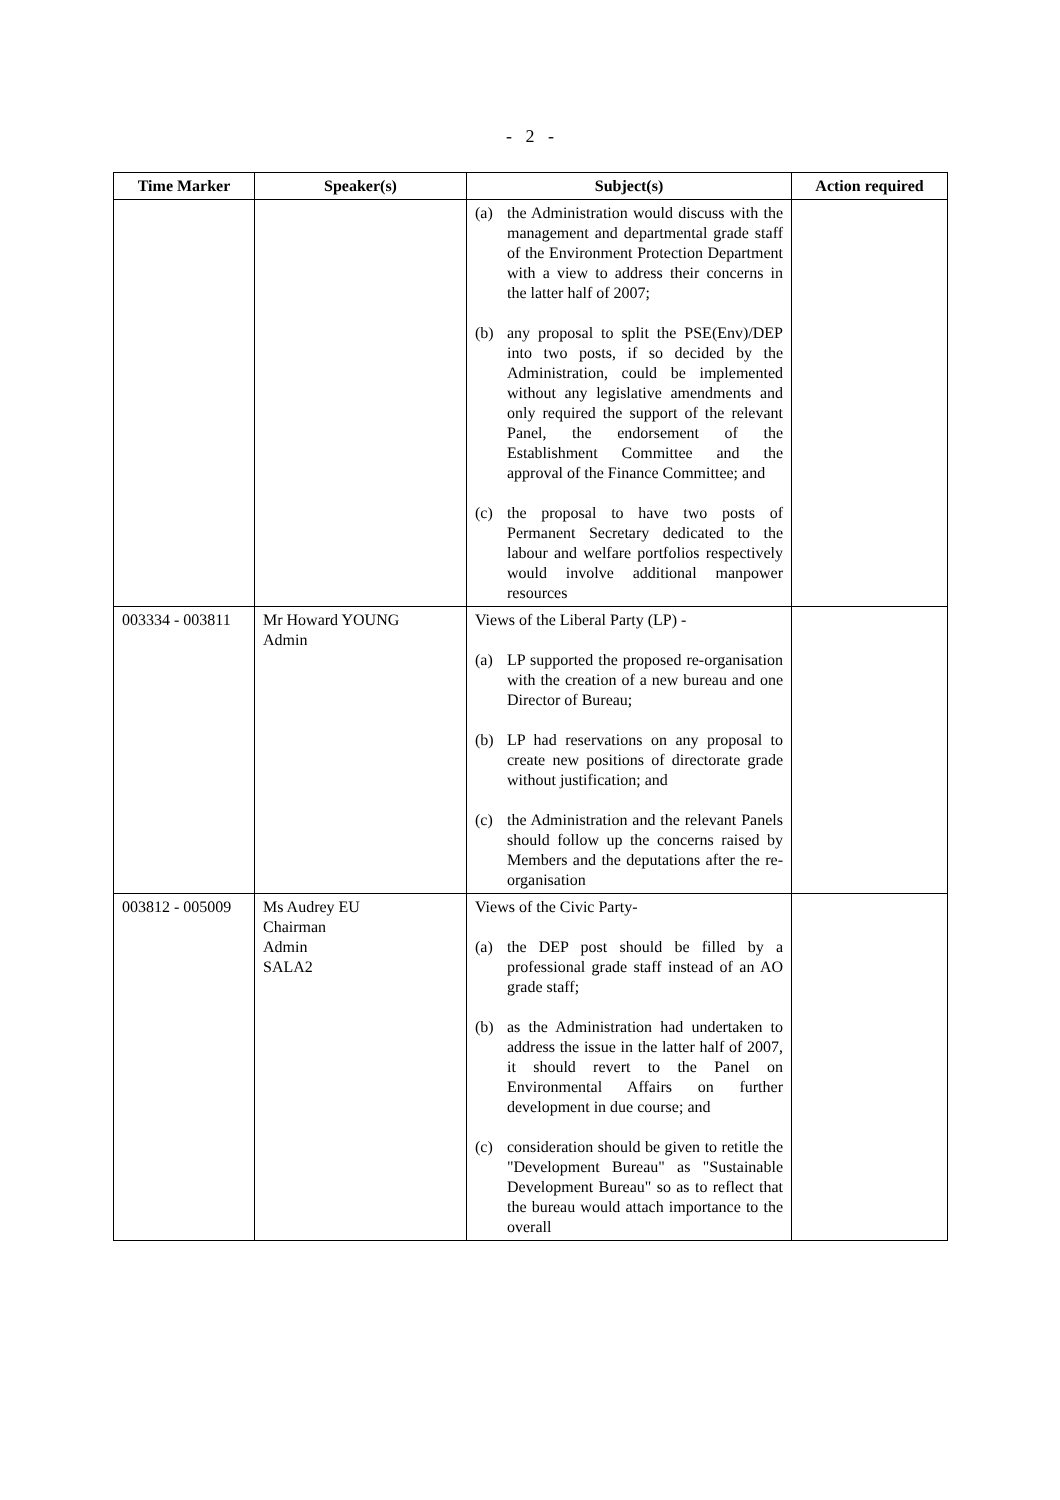- 2 -
| Time Marker | Speaker(s) | Subject(s) | Action required |
| --- | --- | --- | --- |
| | | (a) the Administration would discuss with the management and departmental grade staff of the Environment Protection Department with a view to address their concerns in the latter half of 2007; (b) any proposal to split the PSE(Env)/DEP into two posts, if so decided by the Administration, could be implemented without any legislative amendments and only required the support of the relevant Panel, the endorsement of the Establishment Committee and the approval of the Finance Committee; and (c) the proposal to have two posts of Permanent Secretary dedicated to the labour and welfare portfolios respectively would involve additional manpower resources | |
| 003334 - 003811 | Mr Howard YOUNG Admin | Views of the Liberal Party (LP) - (a) LP supported the proposed re-organisation with the creation of a new bureau and one Director of Bureau; (b) LP had reservations on any proposal to create new positions of directorate grade without justification; and (c) the Administration and the relevant Panels should follow up the concerns raised by Members and the deputations after the re-organisation | |
| 003812 - 005009 | Ms Audrey EU Chairman Admin SALA2 | Views of the Civic Party- (a) the DEP post should be filled by a professional grade staff instead of an AO grade staff; (b) as the Administration had undertaken to address the issue in the latter half of 2007, it should revert to the Panel on Environmental Affairs on further development in due course; and (c) consideration should be given to retitle the "Development Bureau" as "Sustainable Development Bureau" so as to reflect that the bureau would attach importance to the overall | |